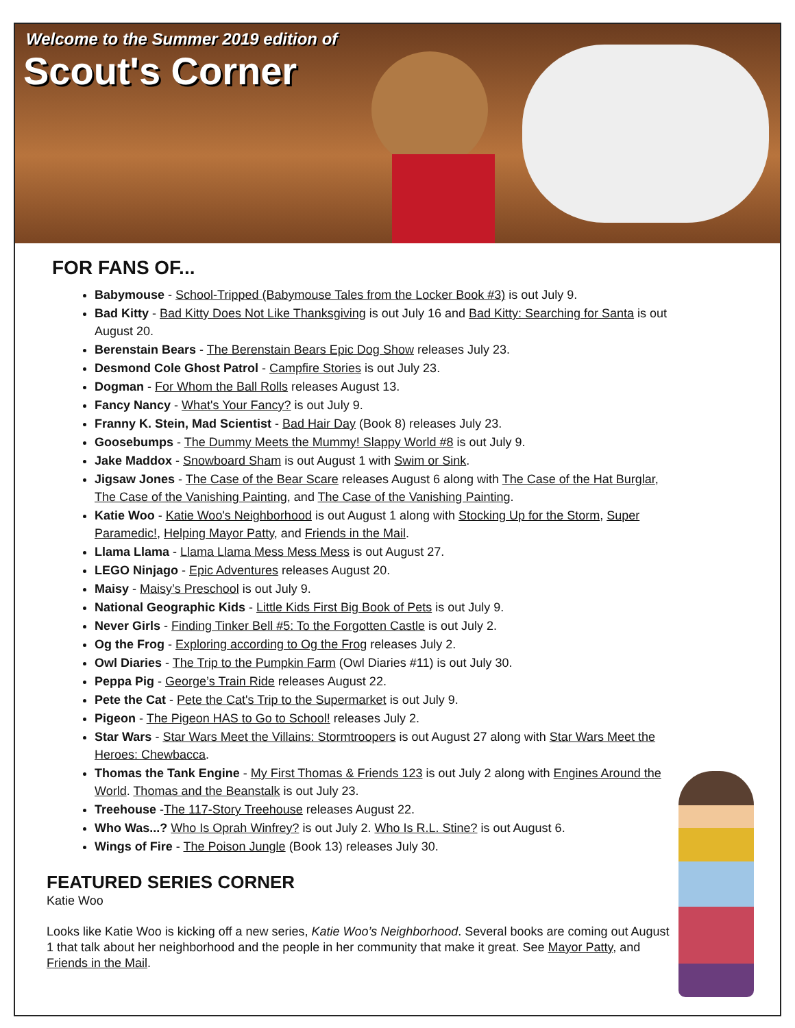Welcome to the Summer 2019 edition of
Scout's Corner
FOR FANS OF...
Babymouse - School-Tripped (Babymouse Tales from the Locker Book #3) is out July 9.
Bad Kitty - Bad Kitty Does Not Like Thanksgiving is out July 16 and Bad Kitty: Searching for Santa is out August 20.
Berenstain Bears - The Berenstain Bears Epic Dog Show releases July 23.
Desmond Cole Ghost Patrol - Campfire Stories is out July 23.
Dogman - For Whom the Ball Rolls releases August 13.
Fancy Nancy - What's Your Fancy? is out July 9.
Franny K. Stein, Mad Scientist - Bad Hair Day (Book 8) releases July 23.
Goosebumps - The Dummy Meets the Mummy! Slappy World #8 is out July 9.
Jake Maddox - Snowboard Sham is out August 1 with Swim or Sink.
Jigsaw Jones - The Case of the Bear Scare releases August 6 along with The Case of the Hat Burglar, The Case of the Vanishing Painting, and The Case of the Vanishing Painting.
Katie Woo - Katie Woo's Neighborhood is out August 1 along with Stocking Up for the Storm, Super Paramedic!, Helping Mayor Patty, and Friends in the Mail.
Llama Llama - Llama Llama Mess Mess Mess is out August 27.
LEGO Ninjago - Epic Adventures releases August 20.
Maisy - Maisy’s Preschool is out July 9.
National Geographic Kids - Little Kids First Big Book of Pets is out July 9.
Never Girls - Finding Tinker Bell #5: To the Forgotten Castle is out July 2.
Og the Frog - Exploring according to Og the Frog releases July 2.
Owl Diaries - The Trip to the Pumpkin Farm (Owl Diaries #11) is out July 30.
Peppa Pig - George’s Train Ride releases August 22.
Pete the Cat - Pete the Cat's Trip to the Supermarket is out July 9.
Pigeon - The Pigeon HAS to Go to School! releases July 2.
Star Wars - Star Wars Meet the Villains: Stormtroopers is out August 27 along with Star Wars Meet the Heroes: Chewbacca.
Thomas the Tank Engine - My First Thomas & Friends 123 is out July 2 along with Engines Around the World. Thomas and the Beanstalk is out July 23.
Treehouse -The 117-Story Treehouse releases August 22.
Who Was...? Who Is Oprah Winfrey? is out July 2. Who Is R.L. Stine? is out August 6.
Wings of Fire - The Poison Jungle (Book 13) releases July 30.
FEATURED SERIES CORNER
Katie Woo
Looks like Katie Woo is kicking off a new series, Katie Woo’s Neighborhood. Several books are coming out August 1 that talk about her neighborhood and the people in her community that make it great. See Mayor Patty, and Friends in the Mail.